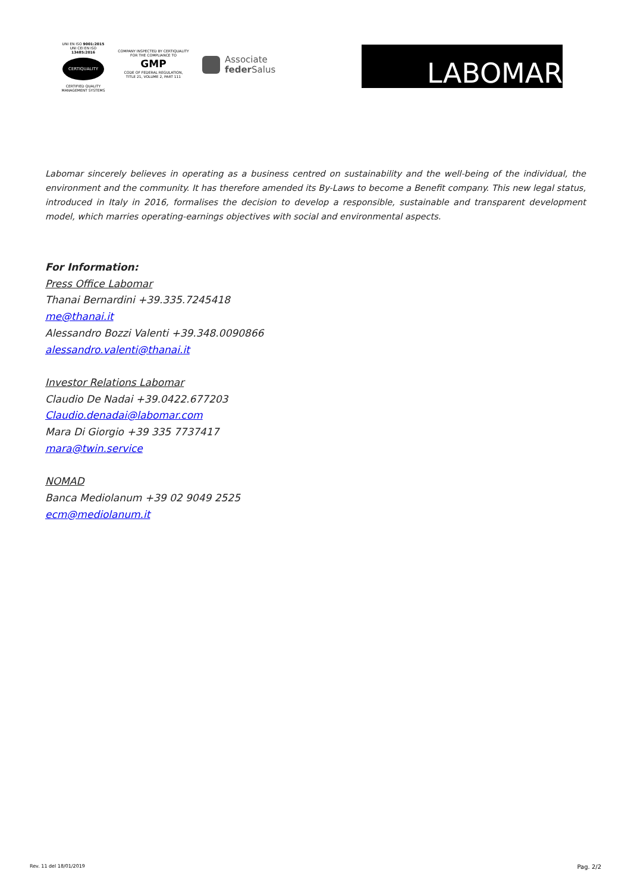UNI EN ISO 9001:2015
UNI CEI EN ISO 13485:2016
CERTIQUALITY
CERTIFIED QUALITY
MANAGEMENT SYSTEMS
COMPANY INSPECTED BY CERTIQUALITY
FOR THE COMPLIANCE TO
GMP
CODE OF FEDERAL REGULATION,
TITLE 21, VOLUME 2, PART 111
Associate
feder Salus
LABOMAR
Labomar sincerely believes in operating as a business centred on sustainability and the well-being of the individual, the environment and the community. It has therefore amended its By-Laws to become a Benefit company. This new legal status, introduced in Italy in 2016, formalises the decision to develop a responsible, sustainable and transparent development model, which marries operating-earnings objectives with social and environmental aspects.
For Information:
Press Office Labomar
Thanai Bernardini +39.335.7245418
me@thanai.it
Alessandro Bozzi Valenti +39.348.0090866
alessandro.valenti@thanai.it
Investor Relations Labomar
Claudio De Nadai +39.0422.677203
Claudio.denadai@labomar.com
Mara Di Giorgio +39 335 7737417
mara@twin.service
NOMAD
Banca Mediolanum +39 02 9049 2525
ecm@mediolanum.it
Rev. 11 del 18/01/2019 Pag. 2/2